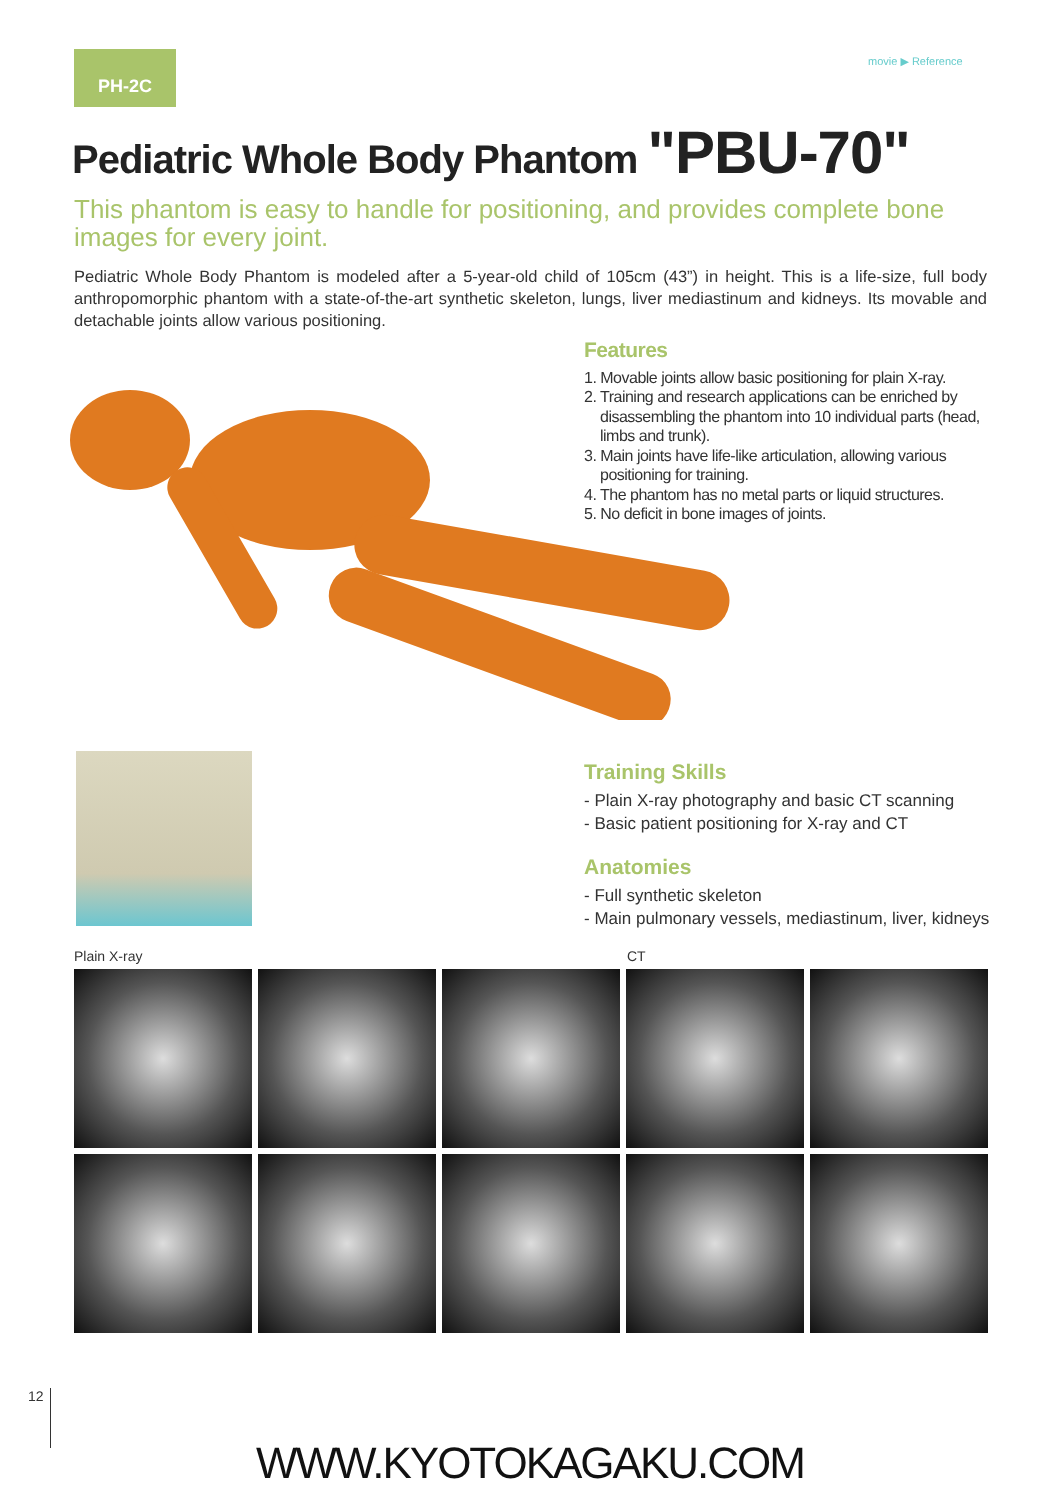PH-2C movie ▶ Reference
Pediatric Whole Body Phantom "PBU-70"
This phantom is easy to handle for positioning, and provides complete bone images for every joint.
Pediatric Whole Body Phantom is modeled after a 5-year-old child of 105cm (43”) in height. This is a life-size, full body anthropomorphic phantom with a state-of-the-art synthetic skeleton, lungs, liver mediastinum and kidneys. Its movable and detachable joints allow various positioning.
Features
1. Movable joints allow basic positioning for plain X-ray.
2. Training and research applications can be enriched by disassembling the phantom into 10 individual parts (head, limbs and trunk).
3. Main joints have life-like articulation, allowing various positioning for training.
4. The phantom has no metal parts or liquid structures.
5. No deficit in bone images of joints.
Training Skills
- Plain X-ray photography and basic CT scanning
- Basic patient positioning for X-ray and CT
Anatomies
- Full synthetic skeleton
- Main pulmonary vessels, mediastinum, liver, kidneys
Plain X-ray CT
12
WWW.KYOTOKAGAKU.COM